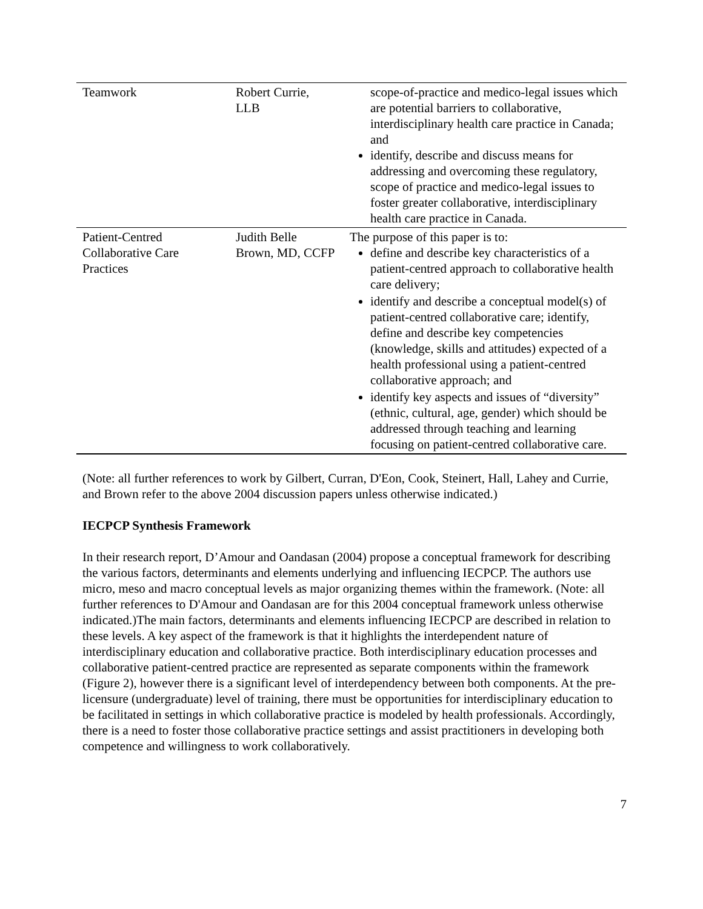| Teamwork | Robert Currie, LLB | scope-of-practice and medico-legal issues which are potential barriers to collaborative, interdisciplinary health care practice in Canada; and identify, describe and discuss means for addressing and overcoming these regulatory, scope of practice and medico-legal issues to foster greater collaborative, interdisciplinary health care practice in Canada. |
| Patient-Centred Collaborative Care Practices | Judith Belle Brown, MD, CCFP | The purpose of this paper is to: define and describe key characteristics of a patient-centred approach to collaborative health care delivery; identify and describe a conceptual model(s) of patient-centred collaborative care; identify, define and describe key competencies (knowledge, skills and attitudes) expected of a health professional using a patient-centred collaborative approach; and identify key aspects and issues of “diversity” (ethnic, cultural, age, gender) which should be addressed through teaching and learning focusing on patient-centred collaborative care. |
(Note: all further references to work by Gilbert, Curran, D'Eon, Cook, Steinert, Hall, Lahey and Currie, and Brown refer to the above 2004 discussion papers unless otherwise indicated.)
IECPCP Synthesis Framework
In their research report, D’Amour and Oandasan (2004) propose a conceptual framework for describing the various factors, determinants and elements underlying and influencing IECPCP. The authors use micro, meso and macro conceptual levels as major organizing themes within the framework. (Note: all further references to D'Amour and Oandasan are for this 2004 conceptual framework unless otherwise indicated.)The main factors, determinants and elements influencing IECPCP are described in relation to these levels. A key aspect of the framework is that it highlights the interdependent nature of interdisciplinary education and collaborative practice. Both interdisciplinary education processes and collaborative patient-centred practice are represented as separate components within the framework (Figure 2), however there is a significant level of interdependency between both components. At the pre-licensure (undergraduate) level of training, there must be opportunities for interdisciplinary education to be facilitated in settings in which collaborative practice is modeled by health professionals. Accordingly, there is a need to foster those collaborative practice settings and assist practitioners in developing both competence and willingness to work collaboratively.
7